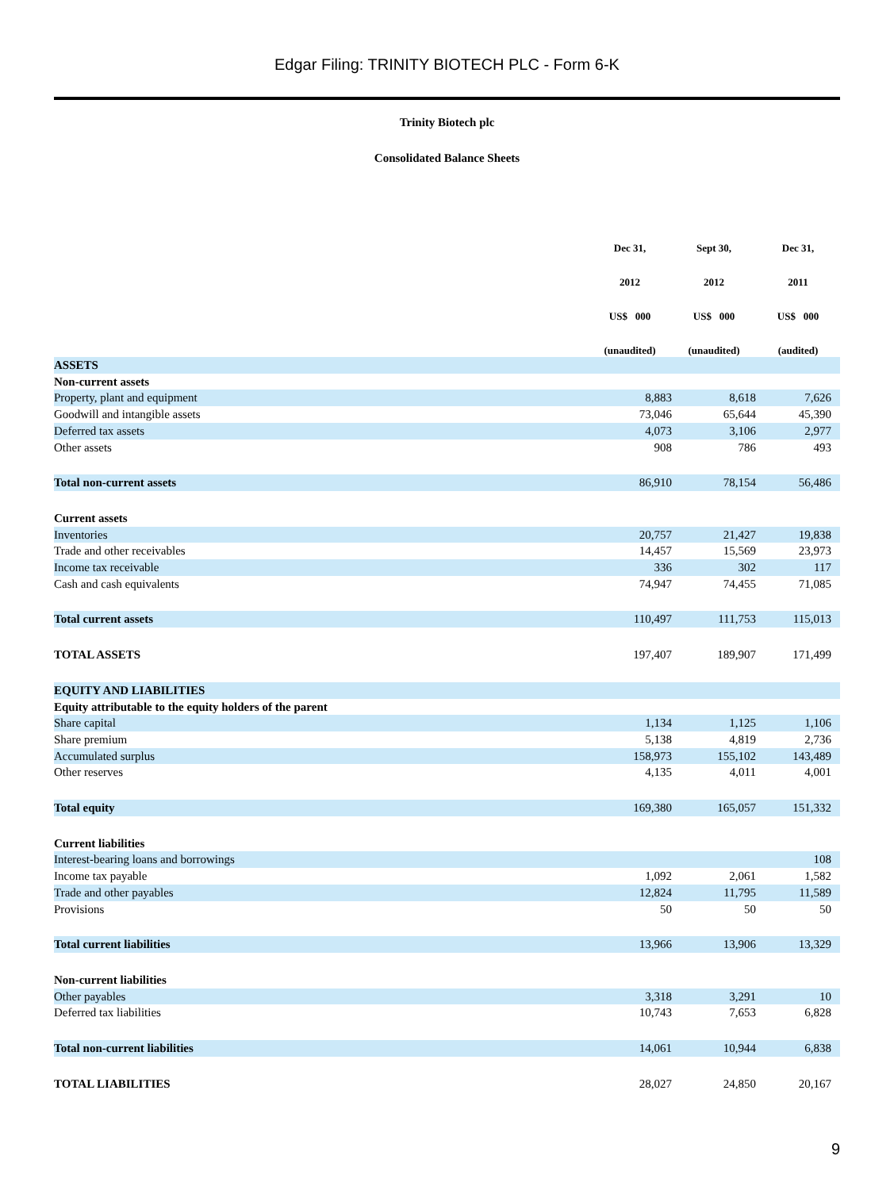Edgar Filing: TRINITY BIOTECH PLC - Form 6-K
Trinity Biotech plc
Consolidated Balance Sheets
| | Dec 31, | Sept 30, | Dec 31, |
| --- | --- | --- | --- |
| | 2012 | 2012 | 2011 |
| | US$ 000 | US$ 000 | US$ 000 |
| | (unaudited) | (unaudited) | (audited) |
| ASSETS | | | |
| Non-current assets | | | |
| Property, plant and equipment | 8,883 | 8,618 | 7,626 |
| Goodwill and intangible assets | 73,046 | 65,644 | 45,390 |
| Deferred tax assets | 4,073 | 3,106 | 2,977 |
| Other assets | 908 | 786 | 493 |
| Total non-current assets | 86,910 | 78,154 | 56,486 |
| Current assets | | | |
| Inventories | 20,757 | 21,427 | 19,838 |
| Trade and other receivables | 14,457 | 15,569 | 23,973 |
| Income tax receivable | 336 | 302 | 117 |
| Cash and cash equivalents | 74,947 | 74,455 | 71,085 |
| Total current assets | 110,497 | 111,753 | 115,013 |
| TOTAL ASSETS | 197,407 | 189,907 | 171,499 |
| EQUITY AND LIABILITIES | | | |
| Equity attributable to the equity holders of the parent | | | |
| Share capital | 1,134 | 1,125 | 1,106 |
| Share premium | 5,138 | 4,819 | 2,736 |
| Accumulated surplus | 158,973 | 155,102 | 143,489 |
| Other reserves | 4,135 | 4,011 | 4,001 |
| Total equity | 169,380 | 165,057 | 151,332 |
| Current liabilities | | | |
| Interest-bearing loans and borrowings | | | 108 |
| Income tax payable | 1,092 | 2,061 | 1,582 |
| Trade and other payables | 12,824 | 11,795 | 11,589 |
| Provisions | 50 | 50 | 50 |
| Total current liabilities | 13,966 | 13,906 | 13,329 |
| Non-current liabilities | | | |
| Other payables | 3,318 | 3,291 | 10 |
| Deferred tax liabilities | 10,743 | 7,653 | 6,828 |
| Total non-current liabilities | 14,061 | 10,944 | 6,838 |
| TOTAL LIABILITIES | 28,027 | 24,850 | 20,167 |
9